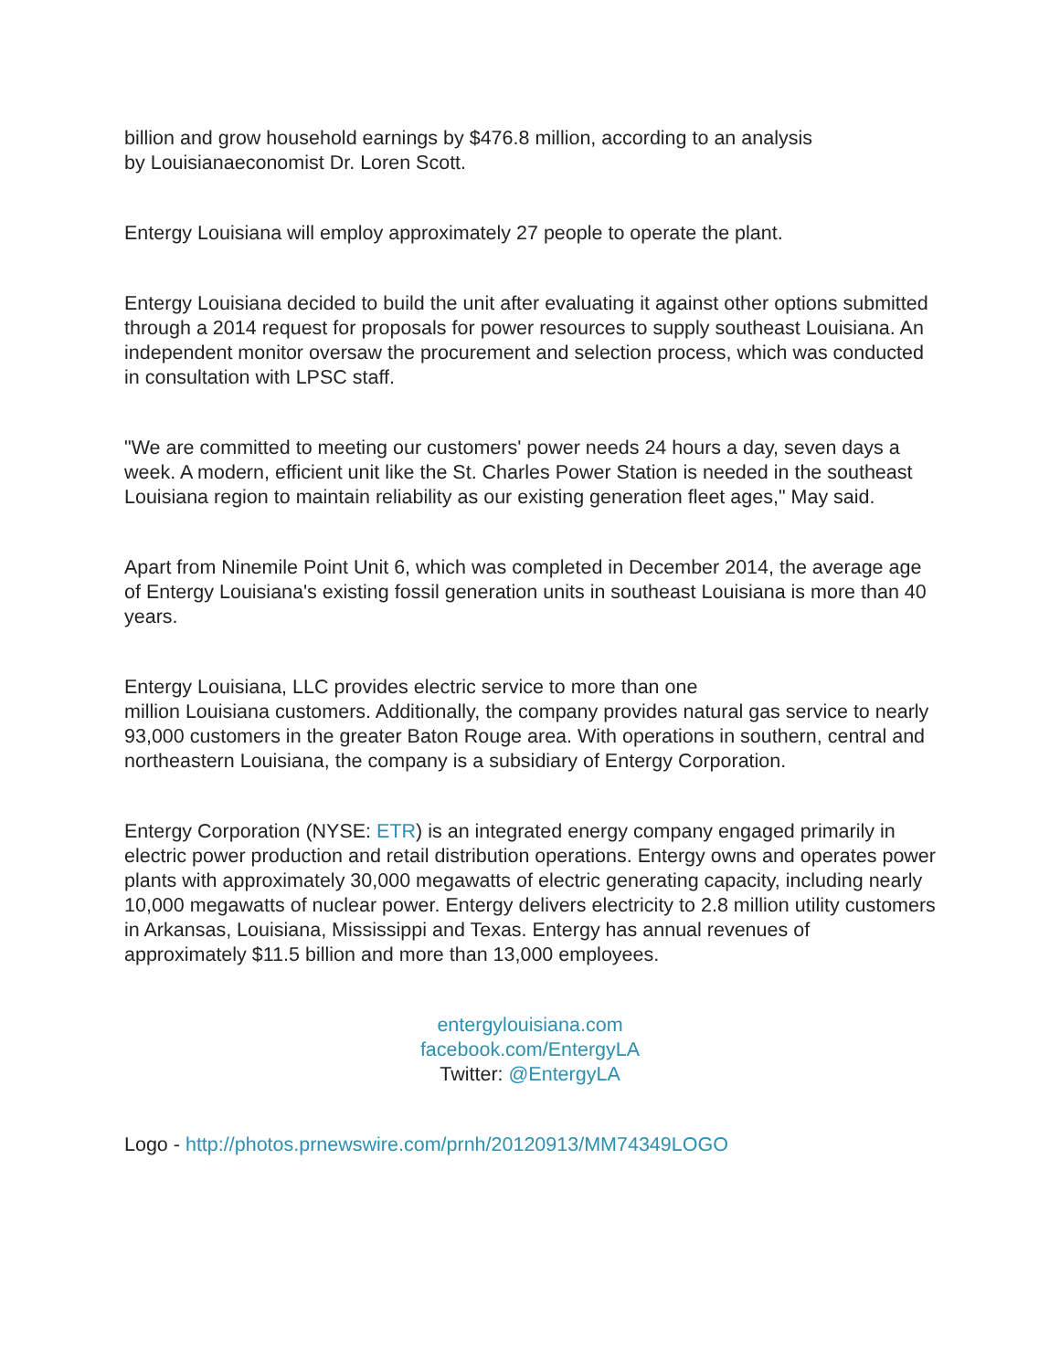billion and grow household earnings by $476.8 million, according to an analysis
by Louisianaeconomist Dr. Loren Scott.
Entergy Louisiana will employ approximately 27 people to operate the plant.
Entergy Louisiana decided to build the unit after evaluating it against other options submitted through a 2014 request for proposals for power resources to supply southeast Louisiana. An independent monitor oversaw the procurement and selection process, which was conducted in consultation with LPSC staff.
"We are committed to meeting our customers' power needs 24 hours a day, seven days a week. A modern, efficient unit like the St. Charles Power Station is needed in the southeast Louisiana region to maintain reliability as our existing generation fleet ages," May said.
Apart from Ninemile Point Unit 6, which was completed in December 2014, the average age of Entergy Louisiana's existing fossil generation units in southeast Louisiana is more than 40 years.
Entergy Louisiana, LLC provides electric service to more than one
million Louisiana customers. Additionally, the company provides natural gas service to nearly 93,000 customers in the greater Baton Rouge area. With operations in southern, central and northeastern Louisiana, the company is a subsidiary of Entergy Corporation.
Entergy Corporation (NYSE: ETR) is an integrated energy company engaged primarily in electric power production and retail distribution operations. Entergy owns and operates power plants with approximately 30,000 megawatts of electric generating capacity, including nearly 10,000 megawatts of nuclear power. Entergy delivers electricity to 2.8 million utility customers in Arkansas, Louisiana, Mississippi and Texas. Entergy has annual revenues of approximately $11.5 billion and more than 13,000 employees.
entergylouisiana.com
facebook.com/EntergyLA
Twitter: @EntergyLA
Logo - http://photos.prnewswire.com/prnh/20120913/MM74349LOGO